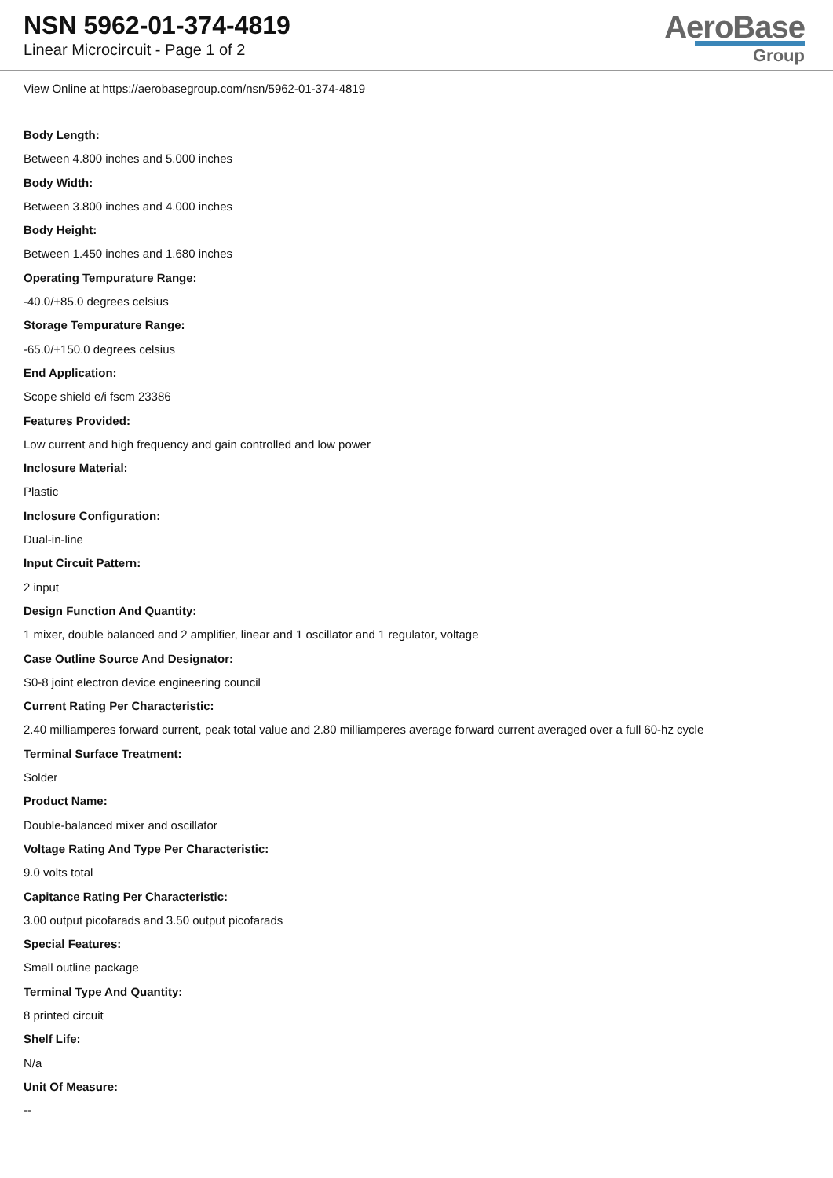NSN 5962-01-374-4819
Linear Microcircuit - Page 1 of 2
AeroBase
Group
View Online at https://aerobasegroup.com/nsn/5962-01-374-4819
Body Length:
Between 4.800 inches and 5.000 inches
Body Width:
Between 3.800 inches and 4.000 inches
Body Height:
Between 1.450 inches and 1.680 inches
Operating Tempurature Range:
-40.0/+85.0 degrees celsius
Storage Tempurature Range:
-65.0/+150.0 degrees celsius
End Application:
Scope shield e/i fscm 23386
Features Provided:
Low current and high frequency and gain controlled and low power
Inclosure Material:
Plastic
Inclosure Configuration:
Dual-in-line
Input Circuit Pattern:
2 input
Design Function And Quantity:
1 mixer, double balanced and 2 amplifier, linear and 1 oscillator and 1 regulator, voltage
Case Outline Source And Designator:
S0-8 joint electron device engineering council
Current Rating Per Characteristic:
2.40 milliamperes forward current, peak total value and 2.80 milliamperes average forward current averaged over a full 60-hz cycle
Terminal Surface Treatment:
Solder
Product Name:
Double-balanced mixer and oscillator
Voltage Rating And Type Per Characteristic:
9.0 volts total
Capitance Rating Per Characteristic:
3.00 output picofarads and 3.50 output picofarads
Special Features:
Small outline package
Terminal Type And Quantity:
8 printed circuit
Shelf Life:
N/a
Unit Of Measure:
--